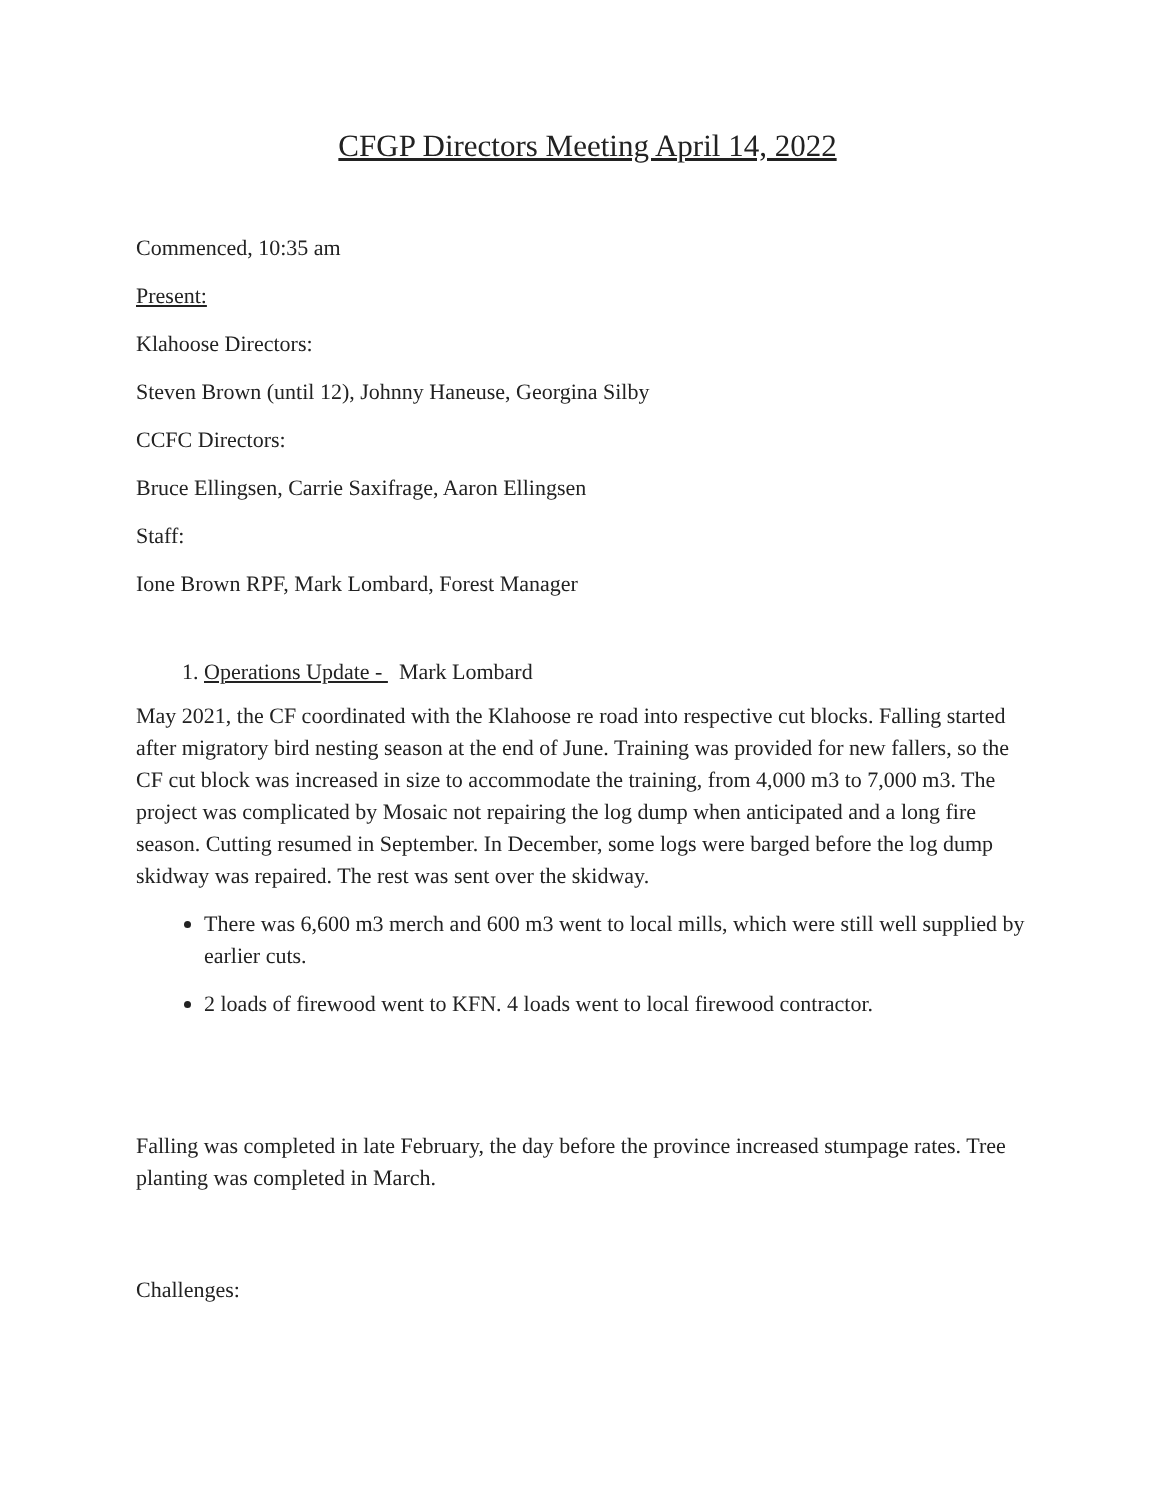CFGP Directors Meeting April 14, 2022
Commenced, 10:35 am
Present:
Klahoose Directors:
Steven Brown (until 12), Johnny Haneuse, Georgina Silby
CCFC Directors:
Bruce Ellingsen, Carrie Saxifrage, Aaron Ellingsen
Staff:
Ione Brown RPF, Mark Lombard, Forest Manager
1. Operations Update - Mark Lombard
May 2021, the CF coordinated with the Klahoose re road into respective cut blocks. Falling started after migratory bird nesting season at the end of June. Training was provided for new fallers, so the CF cut block was increased in size to accommodate the training, from 4,000 m3 to 7,000 m3. The project was complicated by Mosaic not repairing the log dump when anticipated and a long fire season. Cutting resumed in September. In December, some logs were barged before the log dump skidway was repaired. The rest was sent over the skidway.
There was 6,600 m3 merch and 600 m3 went to local mills, which were still well supplied by earlier cuts.
2 loads of firewood went to KFN. 4 loads went to local firewood contractor.
Falling was completed in late February, the day before the province increased stumpage rates. Tree planting was completed in March.
Challenges: